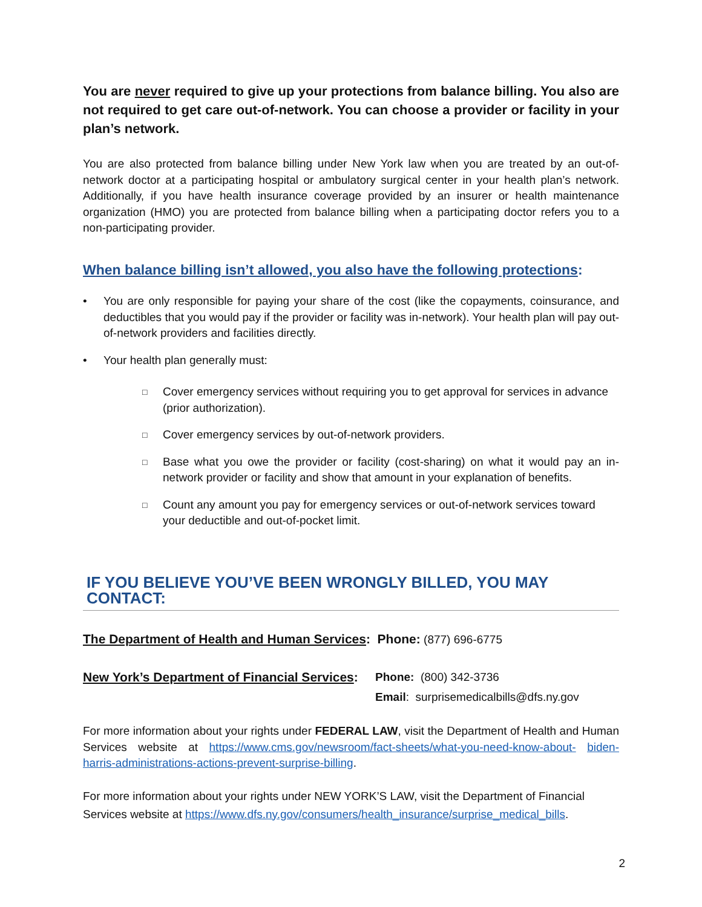You are never required to give up your protections from balance billing. You also are not required to get care out-of-network. You can choose a provider or facility in your plan’s network.
You are also protected from balance billing under New York law when you are treated by an out-of-network doctor at a participating hospital or ambulatory surgical center in your health plan’s network. Additionally, if you have health insurance coverage provided by an insurer or health maintenance organization (HMO) you are protected from balance billing when a participating doctor refers you to a non-participating provider.
When balance billing isn’t allowed, you also have the following protections:
• You are only responsible for paying your share of the cost (like the copayments, coinsurance, and deductibles that you would pay if the provider or facility was in-network). Your health plan will pay out-of-network providers and facilities directly.
• Your health plan generally must:
□
Cover emergency services without requiring you to get approval for services in advance (prior authorization).
□
Cover emergency services by out-of-network providers.
□
Base what you owe the provider or facility (cost-sharing) on what it would pay an in-network provider or facility and show that amount in your explanation of benefits.
□
Count any amount you pay for emergency services or out-of-network services toward your deductible and out-of-pocket limit.
IF YOU BELIEVE YOU’VE BEEN WRONGLY BILLED, YOU MAY CONTACT:
The Department of Health and Human Services: Phone: (877) 696-6775
New York’s Department of Financial Services:
Phone: (800) 342-3736
Email: surprisemedicalbills@dfs.ny.gov
For more information about your rights under FEDERAL LAW, visit the Department of Health and Human Services website at https://www.cms.gov/newsroom/fact-sheets/what-you-need-know-about- biden-harris-administrations-actions-prevent-surprise-billing.
For more information about your rights under NEW YORK’S LAW, visit the Department of Financial Services website at https://www.dfs.ny.gov/consumers/health_insurance/surprise_medical_bills.
2